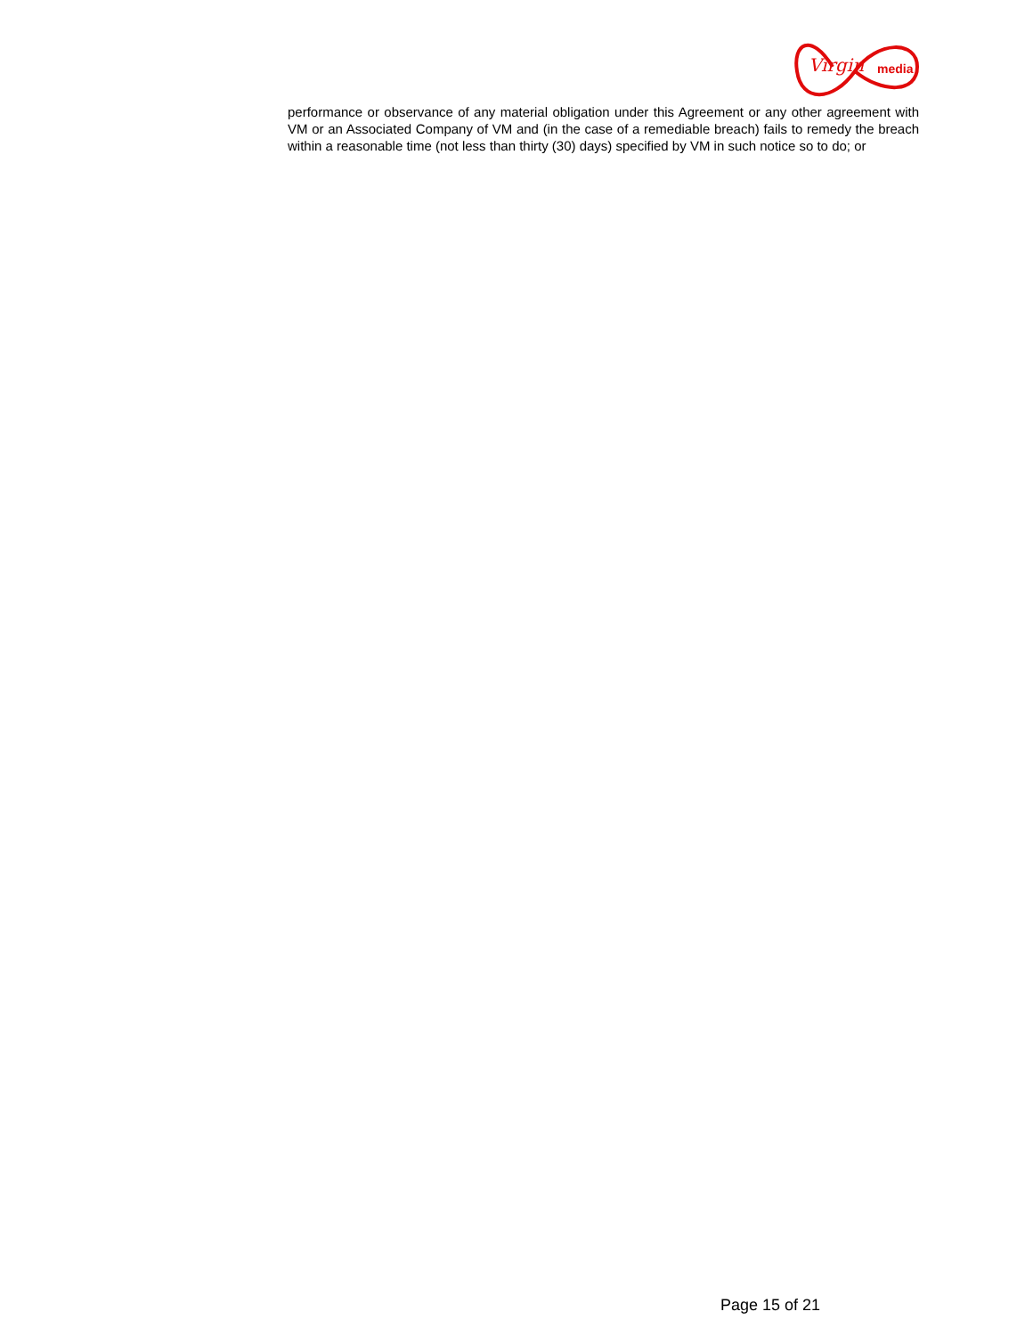Virgin
media
performance or observance of any material obligation under this Agreement or any other agreement with VM or an Associated Company of VM and (in the case of a remediable breach) fails to remedy the breach within a reasonable time (not less than thirty (30) days) specified by VM in such notice so to do; or
Page 15 of 21